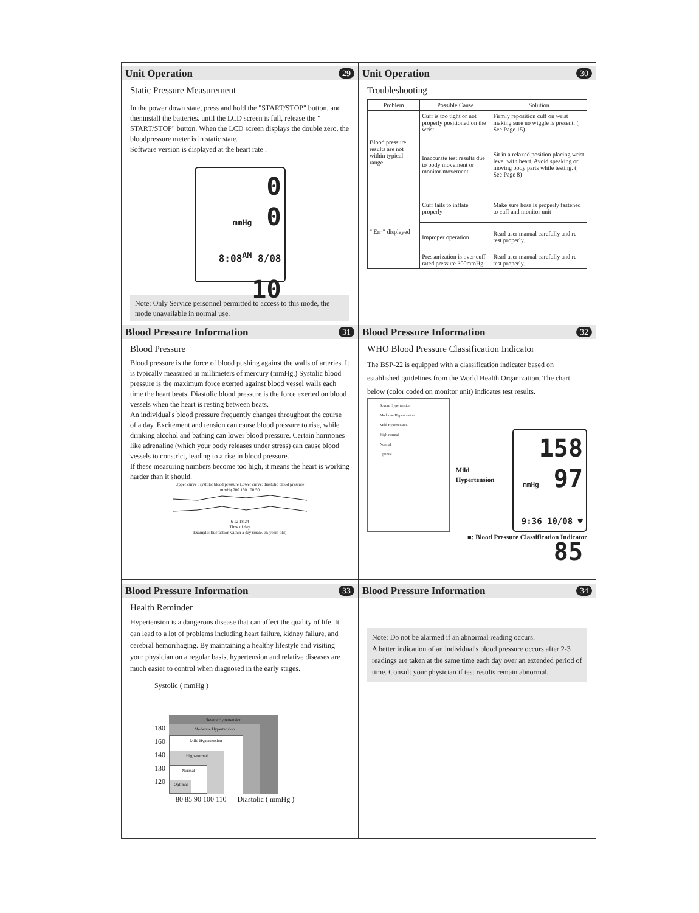Unit Operation 29
Static Pressure Measurement
In the power down state, press and hold the "START/STOP" button, and theninstall the batteries. until the LCD screen is full, release the " START/STOP" button. When the LCD screen displays the double zero, the bloodpressure meter is in static state.
Software version is displayed at the heart rate .
0
mmHg 0
8:08<sup>AM</sup> 8/08 10
Note: Only Service personnel permitted to access to this mode, the mode unavailable in normal use.
Unit Operation 30
Troubleshooting
| Problem | Possible Cause | Solution |
| --- | --- | --- |
| Blood pressure results are not within typical range | Cuff is too tight or not properly positioned on the wrist | Firmly reposition cuff on wrist making sure no wiggle is present. ( See Page 15) |
| | Inaccurate test results due to body movement or monitor movement | Sit in a relaxed position placing wrist level with heart. Avoid speaking or moving body parts while testing. ( See Page 8) |
| " Err " displayed | Cuff fails to inflate properly | Make sure hose is properly fastened to cuff and monitor unit |
| | Improper operation | Read user manual carefully and re-test properly. |
| | Pressurization is over cuff rated pressure 300mmHg | Read user manual carefully and re-test properly. |
Blood Pressure Information 31
Blood Pressure
Blood pressure is the force of blood pushing against the walls of arteries. It is typically measured in millimeters of mercury (mmHg.) Systolic blood pressure is the maximum force exerted against blood vessel walls each time the heart beats. Diastolic blood pressure is the force exerted on blood vessels when the heart is resting between beats.
An individual's blood pressure frequently changes throughout the course of a day. Excitement and tension can cause blood pressure to rise, while drinking alcohol and bathing can lower blood pressure. Certain hormones like adrenaline (which your body releases under stress) can cause blood vessels to constrict, leading to a rise in blood pressure.
If these measuring numbers become too high, it means the heart is working harder than it should.
Upper curve : systolic blood pressure Lower curve: diastolic blood pressure
mmHg 200 150 100 50
6 12 18 24
Time of day
Example: fluctuation within a day (male, 35 years old)
Blood Pressure Information 32
WHO Blood Pressure Classification Indicator
The BSP-22 is equipped with a classification indicator based on established guidelines from the World Health Organization. The chart below (color coded on monitor unit) indicates test results.
Severe Hypertension
Moderate Hypertension
Mild Hypertension
High-normal
Normal
Optimal
Mild Hypertension
158
mmHg 97
9:36 10/08 ♥ 85
■: Blood Pressure Classification Indicator
Blood Pressure Information 33
Health Reminder
Hypertension is a dangerous disease that can affect the quality of life. It can lead to a lot of problems including heart failure, kidney failure, and cerebral hemorrhaging. By maintaining a healthy lifestyle and visiting your physician on a regular basis, hypertension and relative diseases are much easier to control when diagnosed in the early stages.
Systolic ( mmHg )
180
160
140
130
120
Severe Hypertension
Moderate Hypertension
Mild Hypertension
High-normal
Normal
Optimal
80 85 90 100 110 Diastolic ( mmHg )
Blood Pressure Information 34
Note: Do not be alarmed if an abnormal reading occurs.
A better indication of an individual's blood pressure occurs after 2-3 readings are taken at the same time each day over an extended period of time. Consult your physician if test results remain abnormal.